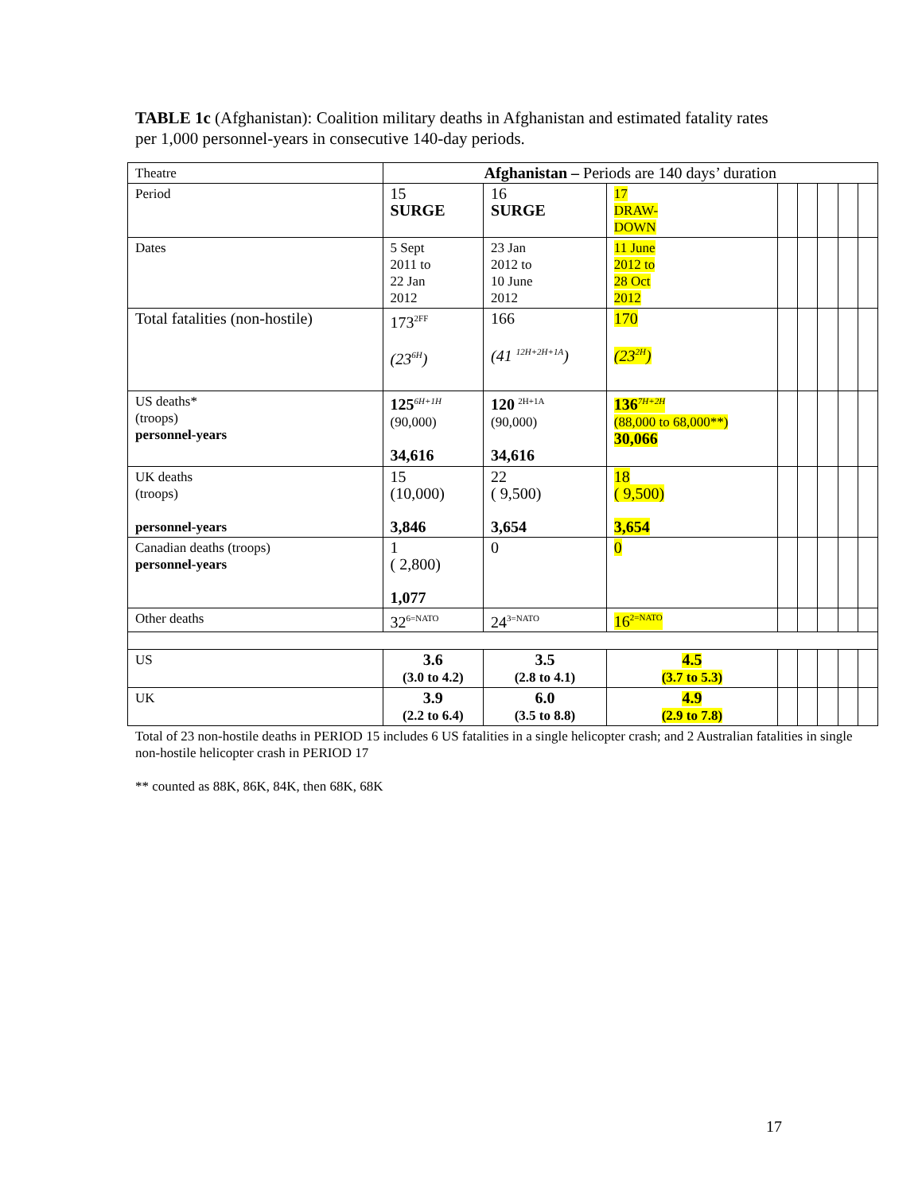TABLE 1c (Afghanistan): Coalition military deaths in Afghanistan and estimated fatality rates per 1,000 personnel-years in consecutive 140-day periods.
| Theatre | Afghanistan – Periods are 140 days’ duration | | | | | | | |
| --- | --- | --- | --- | --- | --- | --- | --- | --- |
| Period | 15 SURGE | 16 SURGE | 17 DRAW- DOWN | | | | | |
| Dates | 5 Sept 2011 to 22 Jan 2012 | 23 Jan 2012 to 10 June 2012 | 11 June 2012 to 28 Oct 2012 | | | | | |
| Total fatalities (non-hostile) | 173<sup>2FF</sup> (23<sup>6H</sup>) | 166 (41 <sup>12H+2H+1A</sup>) | 170 (23<sup>2H</sup>) | | | | | |
| US deaths* (troops) personnel-years | 125<sup>6H+1H</sup> (90,000) 34,616 | 120 <sup>2H+1A</sup> (90,000) 34,616 | 136<sup>7H+2H</sup> (88,000 to 68,000**) 30,066 | | | | | |
| UK deaths (troops) personnel-years | 15 (10,000) 3,846 | 22 ( 9,500) 3,654 | 18 ( 9,500) 3,654 | | | | | |
| Canadian deaths (troops) personnel-years | 1 ( 2,800) 1,077 | 0 | 0 | | | | | |
| Other deaths | 32<sup>6=NATO</sup> | 24<sup>3=NATO</sup> | 16<sup>2=NATO</sup> | | | | | |
| US | 3.6 (3.0 to 4.2) | 3.5 (2.8 to 4.1) | 4.5 (3.7 to 5.3) | | | | | |
| UK | 3.9 (2.2 to 6.4) | 6.0 (3.5 to 8.8) | 4.9 (2.9 to 7.8) | | | | | |
Total of 23 non-hostile deaths in PERIOD 15 includes 6 US fatalities in a single helicopter crash; and 2 Australian fatalities in single non-hostile helicopter crash in PERIOD 17
** counted as 88K, 86K, 84K, then 68K, 68K
17